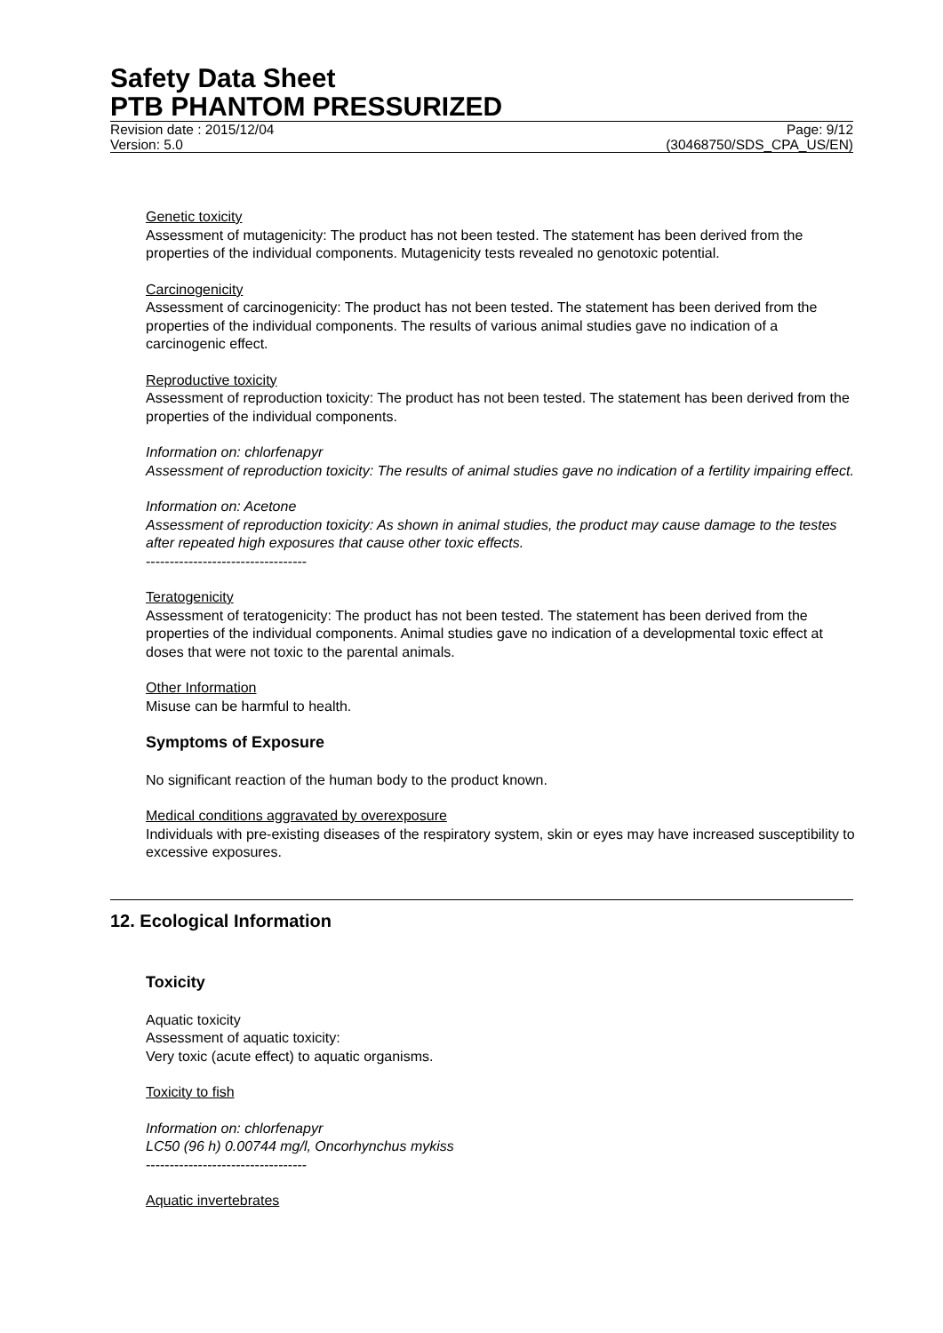Safety Data Sheet
PTB PHANTOM PRESSURIZED
Revision date : 2015/12/04 Page: 9/12
Version: 5.0 (30468750/SDS_CPA_US/EN)
Genetic toxicity
Assessment of mutagenicity: The product has not been tested. The statement has been derived from the properties of the individual components. Mutagenicity tests revealed no genotoxic potential.
Carcinogenicity
Assessment of carcinogenicity: The product has not been tested. The statement has been derived from the properties of the individual components. The results of various animal studies gave no indication of a carcinogenic effect.
Reproductive toxicity
Assessment of reproduction toxicity: The product has not been tested. The statement has been derived from the properties of the individual components.
Information on: chlorfenapyr
Assessment of reproduction toxicity: The results of animal studies gave no indication of a fertility impairing effect.
Information on: Acetone
Assessment of reproduction toxicity: As shown in animal studies, the product may cause damage to the testes after repeated high exposures that cause other toxic effects.
----------------------------------
Teratogenicity
Assessment of teratogenicity: The product has not been tested. The statement has been derived from the properties of the individual components. Animal studies gave no indication of a developmental toxic effect at doses that were not toxic to the parental animals.
Other Information
Misuse can be harmful to health.
Symptoms of Exposure
No significant reaction of the human body to the product known.
Medical conditions aggravated by overexposure
Individuals with pre-existing diseases of the respiratory system, skin or eyes may have increased susceptibility to excessive exposures.
12. Ecological Information
Toxicity
Aquatic toxicity
Assessment of aquatic toxicity:
Very toxic (acute effect) to aquatic organisms.
Toxicity to fish
Information on: chlorfenapyr
LC50 (96 h) 0.00744 mg/l, Oncorhynchus mykiss
----------------------------------
Aquatic invertebrates